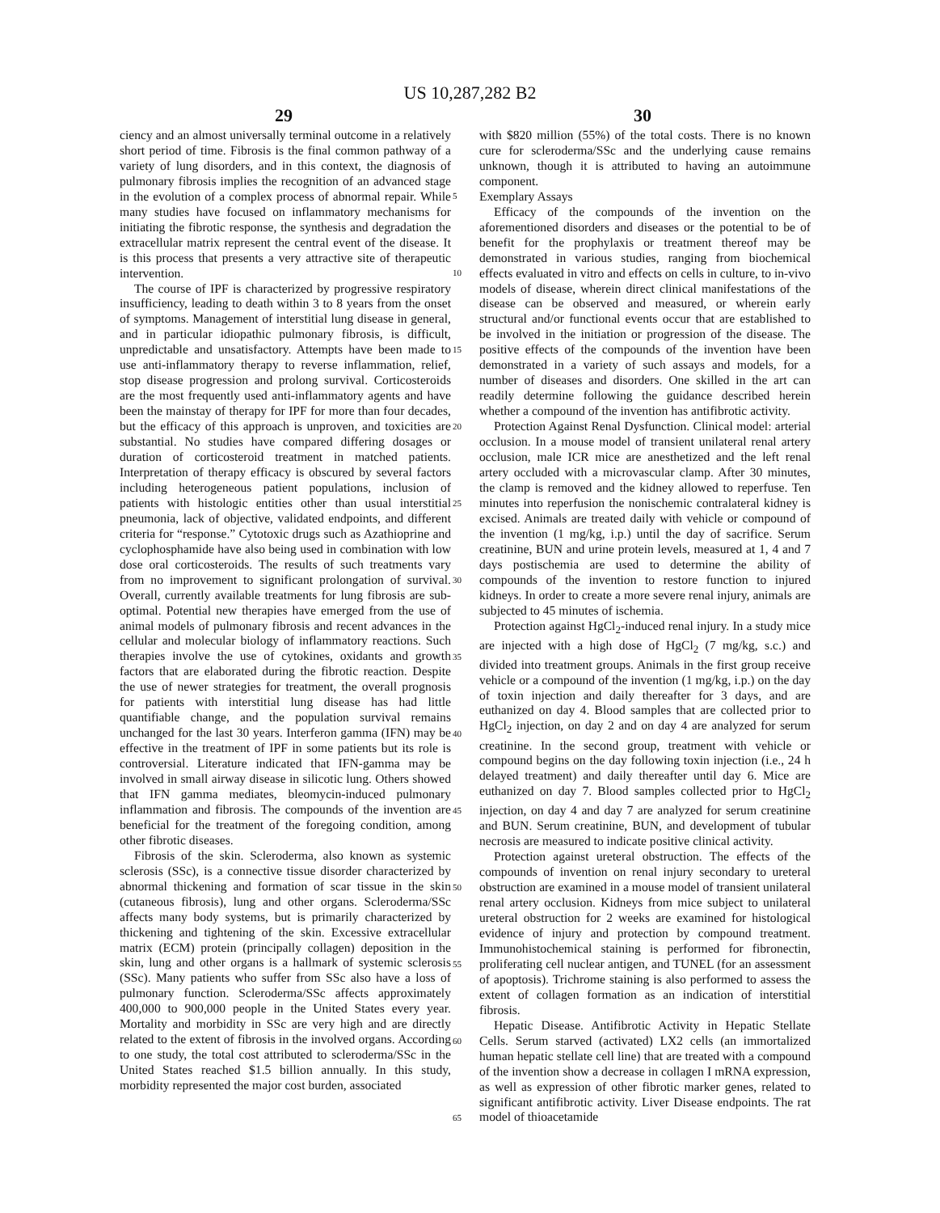US 10,287,282 B2
29 30
ciency and an almost universally terminal outcome in a relatively short period of time. Fibrosis is the final common pathway of a variety of lung disorders, and in this context, the diagnosis of pulmonary fibrosis implies the recognition of an advanced stage in the evolution of a complex process of abnormal repair. While many studies have focused on inflammatory mechanisms for initiating the fibrotic response, the synthesis and degradation the extracellular matrix represent the central event of the disease. It is this process that presents a very attractive site of therapeutic intervention.
The course of IPF is characterized by progressive respiratory insufficiency, leading to death within 3 to 8 years from the onset of symptoms. Management of interstitial lung disease in general, and in particular idiopathic pulmonary fibrosis, is difficult, unpredictable and unsatisfactory. Attempts have been made to use anti-inflammatory therapy to reverse inflammation, relief, stop disease progression and prolong survival. Corticosteroids are the most frequently used anti-inflammatory agents and have been the mainstay of therapy for IPF for more than four decades, but the efficacy of this approach is unproven, and toxicities are substantial. No studies have compared differing dosages or duration of corticosteroid treatment in matched patients. Interpretation of therapy efficacy is obscured by several factors including heterogeneous patient populations, inclusion of patients with histologic entities other than usual interstitial pneumonia, lack of objective, validated endpoints, and different criteria for “response.” Cytotoxic drugs such as Azathioprine and cyclophosphamide have also being used in combination with low dose oral corticosteroids. The results of such treatments vary from no improvement to significant prolongation of survival. Overall, currently available treatments for lung fibrosis are sub-optimal. Potential new therapies have emerged from the use of animal models of pulmonary fibrosis and recent advances in the cellular and molecular biology of inflammatory reactions. Such therapies involve the use of cytokines, oxidants and growth factors that are elaborated during the fibrotic reaction. Despite the use of newer strategies for treatment, the overall prognosis for patients with interstitial lung disease has had little quantifiable change, and the population survival remains unchanged for the last 30 years. Interferon gamma (IFN) may be effective in the treatment of IPF in some patients but its role is controversial. Literature indicated that IFN-gamma may be involved in small airway disease in silicotic lung. Others showed that IFN gamma mediates, bleomycin-induced pulmonary inflammation and fibrosis. The compounds of the invention are beneficial for the treatment of the foregoing condition, among other fibrotic diseases.
Fibrosis of the skin. Scleroderma, also known as systemic sclerosis (SSc), is a connective tissue disorder characterized by abnormal thickening and formation of scar tissue in the skin (cutaneous fibrosis), lung and other organs. Scleroderma/SSc affects many body systems, but is primarily characterized by thickening and tightening of the skin. Excessive extracellular matrix (ECM) protein (principally collagen) deposition in the skin, lung and other organs is a hallmark of systemic sclerosis (SSc). Many patients who suffer from SSc also have a loss of pulmonary function. Scleroderma/SSc affects approximately 400,000 to 900,000 people in the United States every year. Mortality and morbidity in SSc are very high and are directly related to the extent of fibrosis in the involved organs. According to one study, the total cost attributed to scleroderma/SSc in the United States reached $1.5 billion annually. In this study, morbidity represented the major cost burden, associated
with $820 million (55%) of the total costs. There is no known cure for scleroderma/SSc and the underlying cause remains unknown, though it is attributed to having an autoimmune component.
Exemplary Assays
Efficacy of the compounds of the invention on the aforementioned disorders and diseases or the potential to be of benefit for the prophylaxis or treatment thereof may be demonstrated in various studies, ranging from biochemical effects evaluated in vitro and effects on cells in culture, to in-vivo models of disease, wherein direct clinical manifestations of the disease can be observed and measured, or wherein early structural and/or functional events occur that are established to be involved in the initiation or progression of the disease. The positive effects of the compounds of the invention have been demonstrated in a variety of such assays and models, for a number of diseases and disorders. One skilled in the art can readily determine following the guidance described herein whether a compound of the invention has antifibrotic activity.
Protection Against Renal Dysfunction. Clinical model: arterial occlusion. In a mouse model of transient unilateral renal artery occlusion, male ICR mice are anesthetized and the left renal artery occluded with a microvascular clamp. After 30 minutes, the clamp is removed and the kidney allowed to reperfuse. Ten minutes into reperfusion the nonischemic contralateral kidney is excised. Animals are treated daily with vehicle or compound of the invention (1 mg/kg, i.p.) until the day of sacrifice. Serum creatinine, BUN and urine protein levels, measured at 1, 4 and 7 days postischemia are used to determine the ability of compounds of the invention to restore function to injured kidneys. In order to create a more severe renal injury, animals are subjected to 45 minutes of ischemia.
Protection against HgCl<sub>2</sub>-induced renal injury. In a study mice are injected with a high dose of HgCl<sub>2</sub> (7 mg/kg, s.c.) and divided into treatment groups. Animals in the first group receive vehicle or a compound of the invention (1 mg/kg, i.p.) on the day of toxin injection and daily thereafter for 3 days, and are euthanized on day 4. Blood samples that are collected prior to HgCl<sub>2</sub> injection, on day 2 and on day 4 are analyzed for serum creatinine. In the second group, treatment with vehicle or compound begins on the day following toxin injection (i.e., 24 h delayed treatment) and daily thereafter until day 6. Mice are euthanized on day 7. Blood samples collected prior to HgCl<sub>2</sub> injection, on day 4 and day 7 are analyzed for serum creatinine and BUN. Serum creatinine, BUN, and development of tubular necrosis are measured to indicate positive clinical activity.
Protection against ureteral obstruction. The effects of the compounds of invention on renal injury secondary to ureteral obstruction are examined in a mouse model of transient unilateral renal artery occlusion. Kidneys from mice subject to unilateral ureteral obstruction for 2 weeks are examined for histological evidence of injury and protection by compound treatment. Immunohistochemical staining is performed for fibronectin, proliferating cell nuclear antigen, and TUNEL (for an assessment of apoptosis). Trichrome staining is also performed to assess the extent of collagen formation as an indication of interstitial fibrosis.
Hepatic Disease. Antifibrotic Activity in Hepatic Stellate Cells. Serum starved (activated) LX2 cells (an immortalized human hepatic stellate cell line) that are treated with a compound of the invention show a decrease in collagen I mRNA expression, as well as expression of other fibrotic marker genes, related to significant antifibrotic activity. Liver Disease endpoints. The rat model of thioacetamide
5
10
15
20
25
30
35
40
45
50
55
60
65